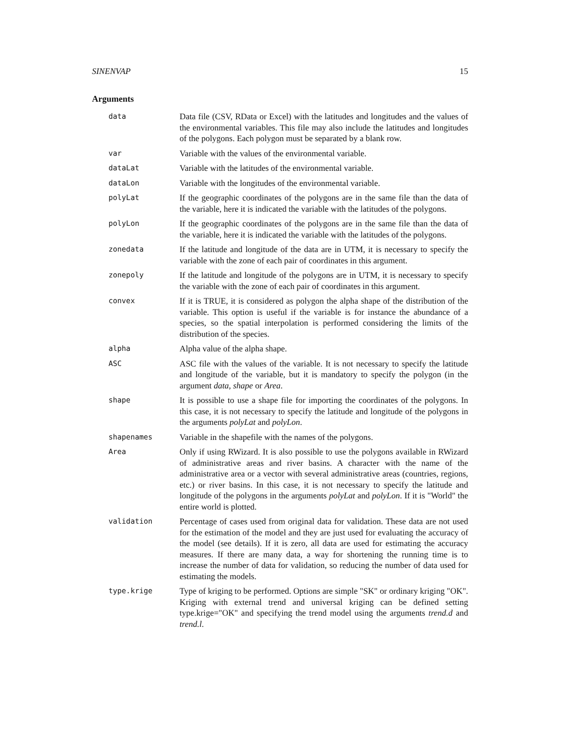SINENVAP 15
Arguments
data
Data file (CSV, RData or Excel) with the latitudes and longitudes and the values of the environmental variables. This file may also include the latitudes and longitudes of the polygons. Each polygon must be separated by a blank row.
var
Variable with the values of the environmental variable.
dataLat
Variable with the latitudes of the environmental variable.
dataLon
Variable with the longitudes of the environmental variable.
polyLat
If the geographic coordinates of the polygons are in the same file than the data of the variable, here it is indicated the variable with the latitudes of the polygons.
polyLon
If the geographic coordinates of the polygons are in the same file than the data of the variable, here it is indicated the variable with the latitudes of the polygons.
zonedata
If the latitude and longitude of the data are in UTM, it is necessary to specify the variable with the zone of each pair of coordinates in this argument.
zonepoly
If the latitude and longitude of the polygons are in UTM, it is necessary to specify the variable with the zone of each pair of coordinates in this argument.
convex
If it is TRUE, it is considered as polygon the alpha shape of the distribution of the variable. This option is useful if the variable is for instance the abundance of a species, so the spatial interpolation is performed considering the limits of the distribution of the species.
alpha
Alpha value of the alpha shape.
ASC
ASC file with the values of the variable. It is not necessary to specify the latitude and longitude of the variable, but it is mandatory to specify the polygon (in the argument data, shape or Area.
shape
It is possible to use a shape file for importing the coordinates of the polygons. In this case, it is not necessary to specify the latitude and longitude of the polygons in the arguments polyLat and polyLon.
shapenames
Variable in the shapefile with the names of the polygons.
Area
Only if using RWizard. It is also possible to use the polygons available in RWizard of administrative areas and river basins. A character with the name of the administrative area or a vector with several administrative areas (countries, regions, etc.) or river basins. In this case, it is not necessary to specify the latitude and longitude of the polygons in the arguments polyLat and polyLon. If it is "World" the entire world is plotted.
validation
Percentage of cases used from original data for validation. These data are not used for the estimation of the model and they are just used for evaluating the accuracy of the model (see details). If it is zero, all data are used for estimating the accuracy measures. If there are many data, a way for shortening the running time is to increase the number of data for validation, so reducing the number of data used for estimating the models.
type.krige
Type of kriging to be performed. Options are simple "SK" or ordinary kriging "OK". Kriging with external trend and universal kriging can be defined setting type.krige="OK" and specifying the trend model using the arguments trend.d and trend.l.